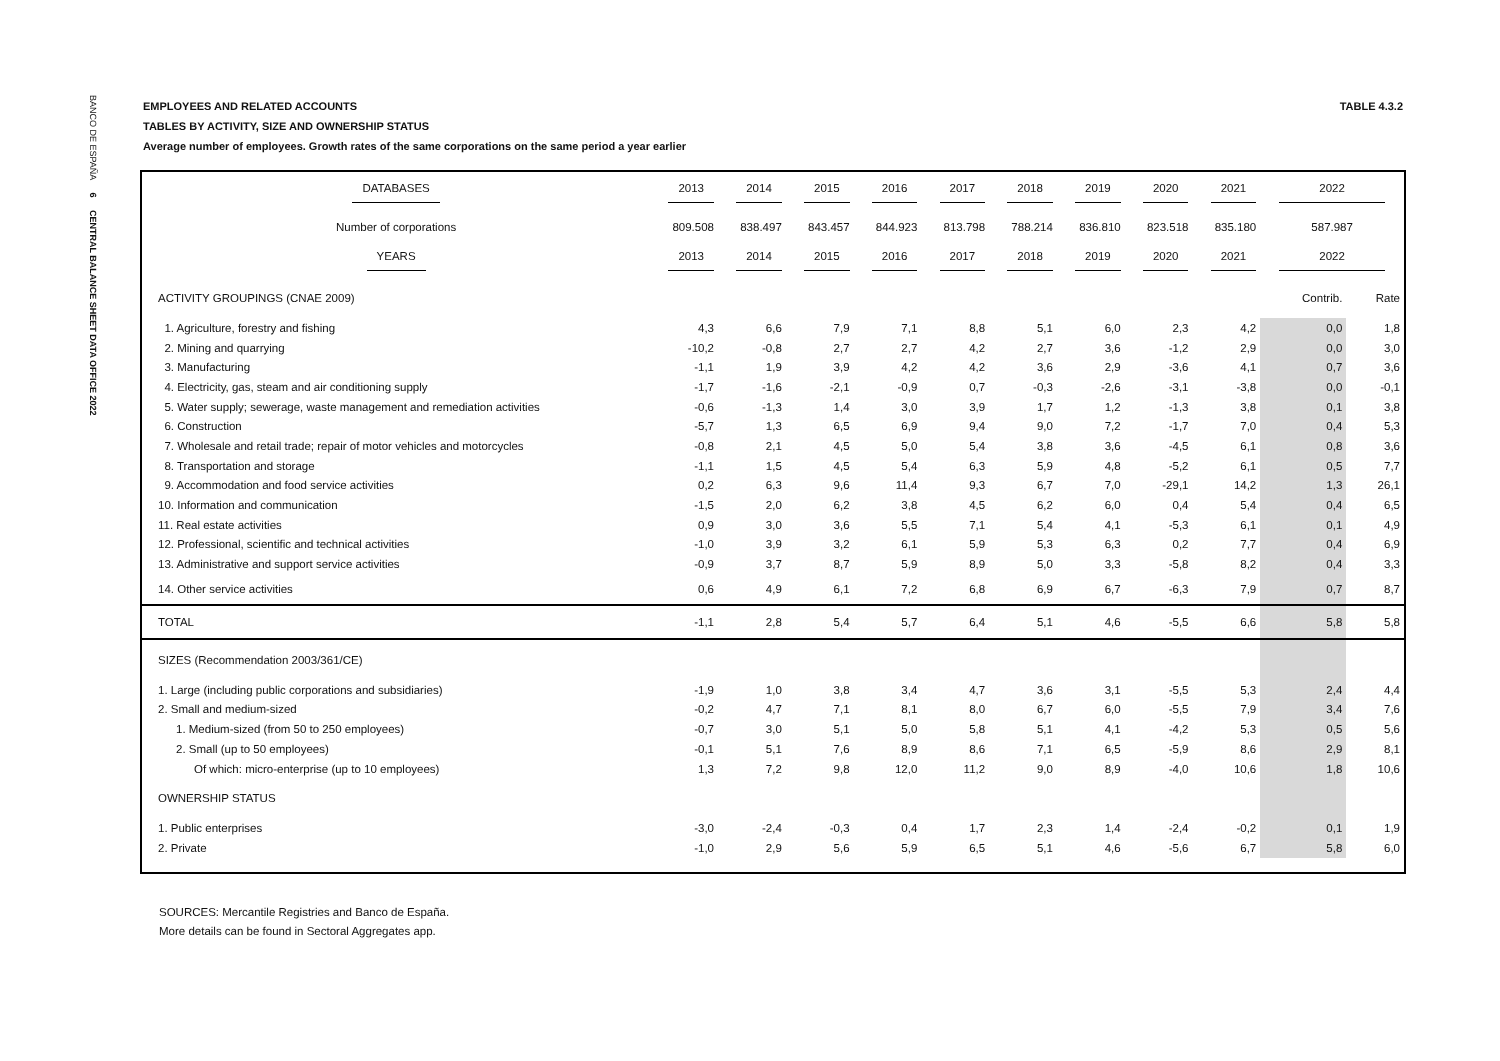BANCO DE ESPAÑA 6 CENTRAL BALANCE SHEET DATA OFFICE 2022
TABLE 4.3.2 EMPLOYEES AND RELATED ACCOUNTS
TABLES BY ACTIVITY, SIZE AND OWNERSHIP STATUS
Average number of employees. Growth rates of the same corporations on the same period a year earlier
| DATABASES | 2013 | 2014 | 2015 | 2016 | 2017 | 2018 | 2019 | 2020 | 2021 | 2022 | |
| --- | --- | --- | --- | --- | --- | --- | --- | --- | --- | --- | --- |
| Number of corporations | 809.508 | 838.497 | 843.457 | 844.923 | 813.798 | 788.214 | 836.810 | 823.518 | 835.180 | 587.987 | |
| YEARS | 2013 | 2014 | 2015 | 2016 | 2017 | 2018 | 2019 | 2020 | 2021 | 2022 | |
| ACTIVITY GROUPINGS (CNAE 2009) | | | | | | | | | | Contrib. | Rate |
| 1. Agriculture, forestry and fishing | 4,3 | 6,6 | 7,9 | 7,1 | 8,8 | 5,1 | 6,0 | 2,3 | 4,2 | 0,0 | 1,8 |
| 2. Mining and quarrying | -10,2 | -0,8 | 2,7 | 2,7 | 4,2 | 2,7 | 3,6 | -1,2 | 2,9 | 0,0 | 3,0 |
| 3. Manufacturing | -1,1 | 1,9 | 3,9 | 4,2 | 4,2 | 3,6 | 2,9 | -3,6 | 4,1 | 0,7 | 3,6 |
| 4. Electricity, gas, steam and air conditioning supply | -1,7 | -1,6 | -2,1 | -0,9 | 0,7 | -0,3 | -2,6 | -3,1 | -3,8 | 0,0 | -0,1 |
| 5. Water supply; sewerage, waste management and remediation activities | -0,6 | -1,3 | 1,4 | 3,0 | 3,9 | 1,7 | 1,2 | -1,3 | 3,8 | 0,1 | 3,8 |
| 6. Construction | -5,7 | 1,3 | 6,5 | 6,9 | 9,4 | 9,0 | 7,2 | -1,7 | 7,0 | 0,4 | 5,3 |
| 7. Wholesale and retail trade; repair of motor vehicles and motorcycles | -0,8 | 2,1 | 4,5 | 5,0 | 5,4 | 3,8 | 3,6 | -4,5 | 6,1 | 0,8 | 3,6 |
| 8. Transportation and storage | -1,1 | 1,5 | 4,5 | 5,4 | 6,3 | 5,9 | 4,8 | -5,2 | 6,1 | 0,5 | 7,7 |
| 9. Accommodation and food service activities | 0,2 | 6,3 | 9,6 | 11,4 | 9,3 | 6,7 | 7,0 | -29,1 | 14,2 | 1,3 | 26,1 |
| 10. Information and communication | -1,5 | 2,0 | 6,2 | 3,8 | 4,5 | 6,2 | 6,0 | 0,4 | 5,4 | 0,4 | 6,5 |
| 11. Real estate activities | 0,9 | 3,0 | 3,6 | 5,5 | 7,1 | 5,4 | 4,1 | -5,3 | 6,1 | 0,1 | 4,9 |
| 12. Professional, scientific and technical activities | -1,0 | 3,9 | 3,2 | 6,1 | 5,9 | 5,3 | 6,3 | 0,2 | 7,7 | 0,4 | 6,9 |
| 13. Administrative and support service activities | -0,9 | 3,7 | 8,7 | 5,9 | 8,9 | 5,0 | 3,3 | -5,8 | 8,2 | 0,4 | 3,3 |
| 14. Other service activities | 0,6 | 4,9 | 6,1 | 7,2 | 6,8 | 6,9 | 6,7 | -6,3 | 7,9 | 0,7 | 8,7 |
| TOTAL | -1,1 | 2,8 | 5,4 | 5,7 | 6,4 | 5,1 | 4,6 | -5,5 | 6,6 | 5,8 | 5,8 |
| SIZES (Recommendation 2003/361/CE) | | | | | | | | | | | |
| 1. Large (including public corporations and subsidiaries) | -1,9 | 1,0 | 3,8 | 3,4 | 4,7 | 3,6 | 3,1 | -5,5 | 5,3 | 2,4 | 4,4 |
| 2. Small and medium-sized | -0,2 | 4,7 | 7,1 | 8,1 | 8,0 | 6,7 | 6,0 | -5,5 | 7,9 | 3,4 | 7,6 |
| 1. Medium-sized (from 50 to 250 employees) | -0,7 | 3,0 | 5,1 | 5,0 | 5,8 | 5,1 | 4,1 | -4,2 | 5,3 | 0,5 | 5,6 |
| 2. Small (up to 50 employees) | -0,1 | 5,1 | 7,6 | 8,9 | 8,6 | 7,1 | 6,5 | -5,9 | 8,6 | 2,9 | 8,1 |
| Of which: micro-enterprise (up to 10 employees) | 1,3 | 7,2 | 9,8 | 12,0 | 11,2 | 9,0 | 8,9 | -4,0 | 10,6 | 1,8 | 10,6 |
| OWNERSHIP STATUS | | | | | | | | | | | |
| 1. Public enterprises | -3,0 | -2,4 | -0,3 | 0,4 | 1,7 | 2,3 | 1,4 | -2,4 | -0,2 | 0,1 | 1,9 |
| 2. Private | -1,0 | 2,9 | 5,6 | 5,9 | 6,5 | 5,1 | 4,6 | -5,6 | 6,7 | 5,8 | 6,0 |
SOURCES: Mercantile Registries and Banco de España.
More details can be found in Sectoral Aggregates app.